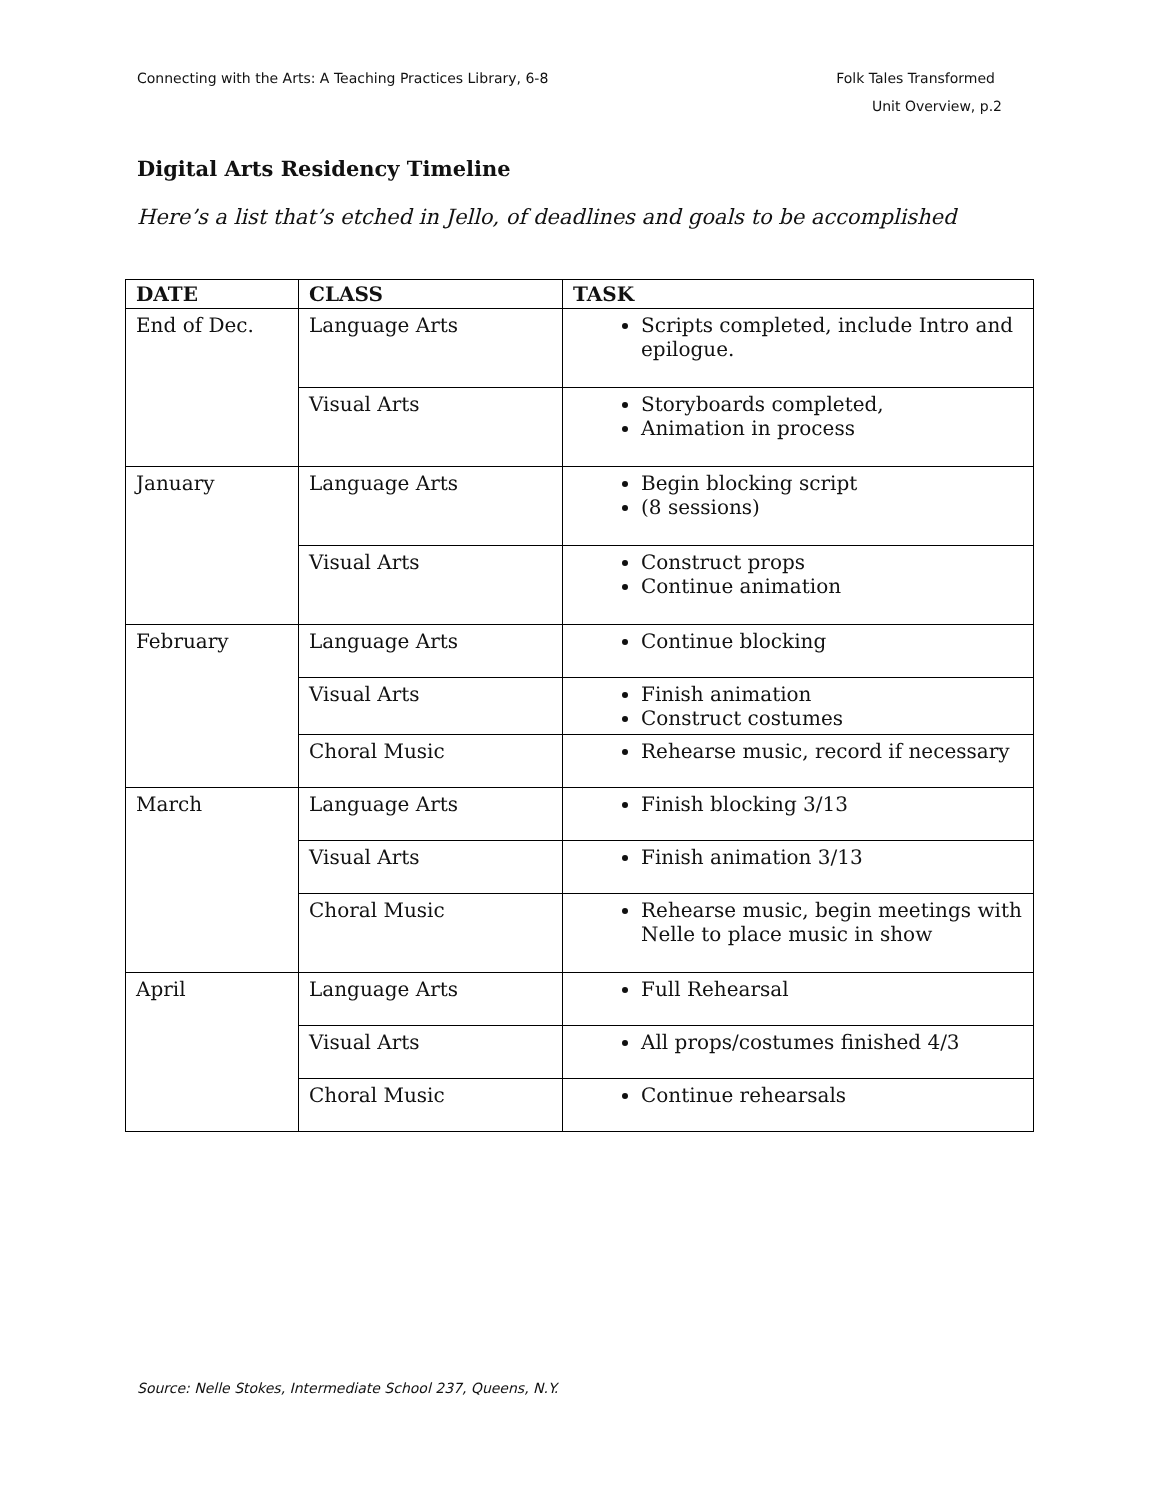Connecting with the Arts: A Teaching Practices Library, 6-8 Folk Tales Transformed
Unit Overview, p.2
Digital Arts Residency Timeline
Here’s a list that’s etched in Jello, of deadlines and goals to be accomplished
| DATE | CLASS | TASK |
| --- | --- | --- |
| End of Dec. | Language Arts | Scripts completed, include Intro and epilogue. |
| | Visual Arts | Storyboards completed, Animation in process |
| January | Language Arts | Begin blocking script (8 sessions) |
| | Visual Arts | Construct props Continue animation |
| February | Language Arts | Continue blocking |
| | Visual Arts | Finish animation Construct costumes |
| | Choral Music | Rehearse music, record if necessary |
| March | Language Arts | Finish blocking 3/13 |
| | Visual Arts | Finish animation 3/13 |
| | Choral Music | Rehearse music, begin meetings with Nelle to place music in show |
| April | Language Arts | Full Rehearsal |
| | Visual Arts | All props/costumes finished 4/3 |
| | Choral Music | Continue rehearsals |
Source: Nelle Stokes, Intermediate School 237, Queens, N.Y.